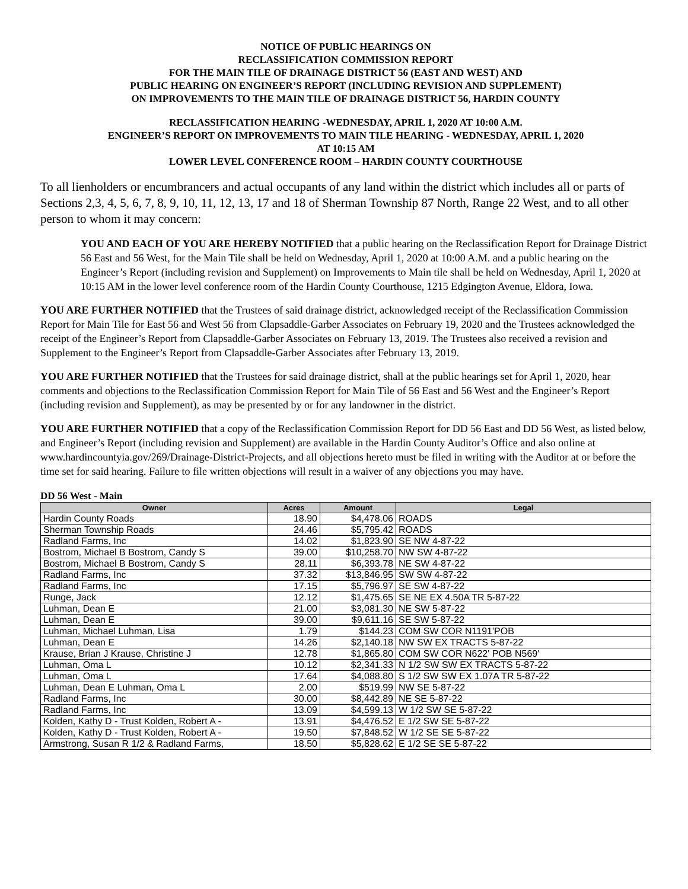NOTICE OF PUBLIC HEARINGS ON
RECLASSIFICATION COMMISSION REPORT
FOR THE MAIN TILE OF DRAINAGE DISTRICT 56 (EAST AND WEST) AND
PUBLIC HEARING ON ENGINEER’S REPORT (INCLUDING REVISION AND SUPPLEMENT)
ON IMPROVEMENTS TO THE MAIN TILE OF DRAINAGE DISTRICT 56, HARDIN COUNTY
RECLASSIFICATION HEARING -WEDNESDAY, APRIL 1, 2020 AT 10:00 A.M.
ENGINEER’S REPORT ON IMPROVEMENTS TO MAIN TILE HEARING - WEDNESDAY, APRIL 1, 2020
AT 10:15 AM
LOWER LEVEL CONFERENCE ROOM – HARDIN COUNTY COURTHOUSE
To all lienholders or encumbrancers and actual occupants of any land within the district which includes all or parts of Sections 2,3, 4, 5, 6, 7, 8, 9, 10, 11, 12, 13, 17 and 18 of Sherman Township 87 North, Range 22 West, and to all other person to whom it may concern:
YOU AND EACH OF YOU ARE HEREBY NOTIFIED that a public hearing on the Reclassification Report for Drainage District 56 East and 56 West, for the Main Tile shall be held on Wednesday, April 1, 2020 at 10:00 A.M. and a public hearing on the Engineer’s Report (including revision and Supplement) on Improvements to Main tile shall be held on Wednesday, April 1, 2020 at 10:15 AM in the lower level conference room of the Hardin County Courthouse, 1215 Edgington Avenue, Eldora, Iowa.
YOU ARE FURTHER NOTIFIED that the Trustees of said drainage district, acknowledged receipt of the Reclassification Commission Report for Main Tile for East 56 and West 56 from Clapsaddle-Garber Associates on February 19, 2020 and the Trustees acknowledged the receipt of the Engineer’s Report from Clapsaddle-Garber Associates on February 13, 2019. The Trustees also received a revision and Supplement to the Engineer’s Report from Clapsaddle-Garber Associates after February 13, 2019.
YOU ARE FURTHER NOTIFIED that the Trustees for said drainage district, shall at the public hearings set for April 1, 2020, hear comments and objections to the Reclassification Commission Report for Main Tile of 56 East and 56 West and the Engineer’s Report (including revision and Supplement), as may be presented by or for any landowner in the district.
YOU ARE FURTHER NOTIFIED that a copy of the Reclassification Commission Report for DD 56 East and DD 56 West, as listed below, and Engineer’s Report (including revision and Supplement) are available in the Hardin County Auditor’s Office and also online at www.hardincountyia.gov/269/Drainage-District-Projects, and all objections hereto must be filed in writing with the Auditor at or before the time set for said hearing. Failure to file written objections will result in a waiver of any objections you may have.
DD 56 West - Main
| Owner | Acres | Amount | Legal |
| --- | --- | --- | --- |
| Hardin County Roads | 18.90 | $4,478.06 | ROADS |
| Sherman Township Roads | 24.46 | $5,795.42 | ROADS |
| Radland Farms, Inc | 14.02 | $1,823.90 | SE NW 4-87-22 |
| Bostrom, Michael B Bostrom, Candy S | 39.00 | $10,258.70 | NW SW 4-87-22 |
| Bostrom, Michael B Bostrom, Candy S | 28.11 | $6,393.78 | NE SW 4-87-22 |
| Radland Farms, Inc | 37.32 | $13,846.95 | SW SW 4-87-22 |
| Radland Farms, Inc | 17.15 | $5,796.97 | SE SW 4-87-22 |
| Runge, Jack | 12.12 | $1,475.65 | SE NE EX 4.50A TR 5-87-22 |
| Luhman, Dean E | 21.00 | $3,081.30 | NE SW 5-87-22 |
| Luhman, Dean E | 39.00 | $9,611.16 | SE SW 5-87-22 |
| Luhman, Michael Luhman, Lisa | 1.79 | $144.23 | COM SW COR N1191'POB |
| Luhman, Dean E | 14.26 | $2,140.18 | NW SW EX TRACTS 5-87-22 |
| Krause, Brian J Krause, Christine J | 12.78 | $1,865.80 | COM SW COR N622' POB N569' |
| Luhman, Oma L | 10.12 | $2,341.33 | N 1/2 SW SW EX TRACTS 5-87-22 |
| Luhman, Oma L | 17.64 | $4,088.80 | S 1/2 SW SW EX 1.07A TR 5-87-22 |
| Luhman, Dean E Luhman, Oma L | 2.00 | $519.99 | NW SE 5-87-22 |
| Radland Farms, Inc | 30.00 | $8,442.89 | NE SE 5-87-22 |
| Radland Farms, Inc | 13.09 | $4,599.13 | W 1/2 SW SE 5-87-22 |
| Kolden, Kathy D - Trust Kolden, Robert A - | 13.91 | $4,476.52 | E 1/2 SW SE 5-87-22 |
| Kolden, Kathy D - Trust Kolden, Robert A - | 19.50 | $7,848.52 | W 1/2 SE SE 5-87-22 |
| Armstrong, Susan R 1/2 & Radland Farms, | 18.50 | $5,828.62 | E 1/2 SE SE 5-87-22 |